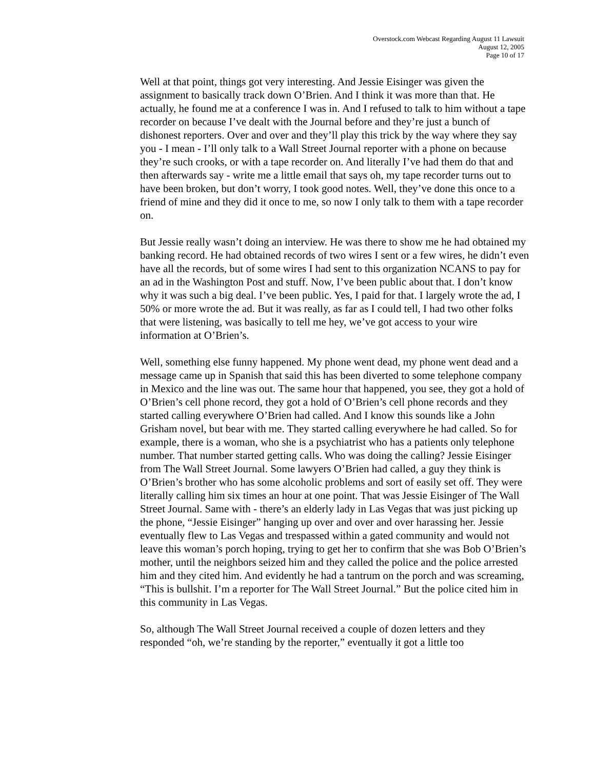Overstock.com Webcast Regarding August 11 Lawsuit
August 12, 2005
Page 10 of 17
Well at that point, things got very interesting. And Jessie Eisinger was given the assignment to basically track down O’Brien. And I think it was more than that. He actually, he found me at a conference I was in. And I refused to talk to him without a tape recorder on because I’ve dealt with the Journal before and they’re just a bunch of dishonest reporters. Over and over and they’ll play this trick by the way where they say you - I mean - I’ll only talk to a Wall Street Journal reporter with a phone on because they’re such crooks, or with a tape recorder on. And literally I’ve had them do that and then afterwards say - write me a little email that says oh, my tape recorder turns out to have been broken, but don’t worry, I took good notes. Well, they’ve done this once to a friend of mine and they did it once to me, so now I only talk to them with a tape recorder on.
But Jessie really wasn’t doing an interview. He was there to show me he had obtained my banking record. He had obtained records of two wires I sent or a few wires, he didn’t even have all the records, but of some wires I had sent to this organization NCANS to pay for an ad in the Washington Post and stuff. Now, I’ve been public about that. I don’t know why it was such a big deal. I’ve been public. Yes, I paid for that. I largely wrote the ad, I 50% or more wrote the ad. But it was really, as far as I could tell, I had two other folks that were listening, was basically to tell me hey, we’ve got access to your wire information at O’Brien’s.
Well, something else funny happened. My phone went dead, my phone went dead and a message came up in Spanish that said this has been diverted to some telephone company in Mexico and the line was out. The same hour that happened, you see, they got a hold of O’Brien’s cell phone record, they got a hold of O’Brien’s cell phone records and they started calling everywhere O’Brien had called. And I know this sounds like a John Grisham novel, but bear with me. They started calling everywhere he had called. So for example, there is a woman, who she is a psychiatrist who has a patients only telephone number. That number started getting calls. Who was doing the calling? Jessie Eisinger from The Wall Street Journal. Some lawyers O’Brien had called, a guy they think is O’Brien’s brother who has some alcoholic problems and sort of easily set off. They were literally calling him six times an hour at one point. That was Jessie Eisinger of The Wall Street Journal. Same with - there’s an elderly lady in Las Vegas that was just picking up the phone, “Jessie Eisinger” hanging up over and over and over harassing her. Jessie eventually flew to Las Vegas and trespassed within a gated community and would not leave this woman’s porch hoping, trying to get her to confirm that she was Bob O’Brien’s mother, until the neighbors seized him and they called the police and the police arrested him and they cited him. And evidently he had a tantrum on the porch and was screaming, “This is bullshit. I’m a reporter for The Wall Street Journal.” But the police cited him in this community in Las Vegas.
So, although The Wall Street Journal received a couple of dozen letters and they responded “oh, we’re standing by the reporter,” eventually it got a little too